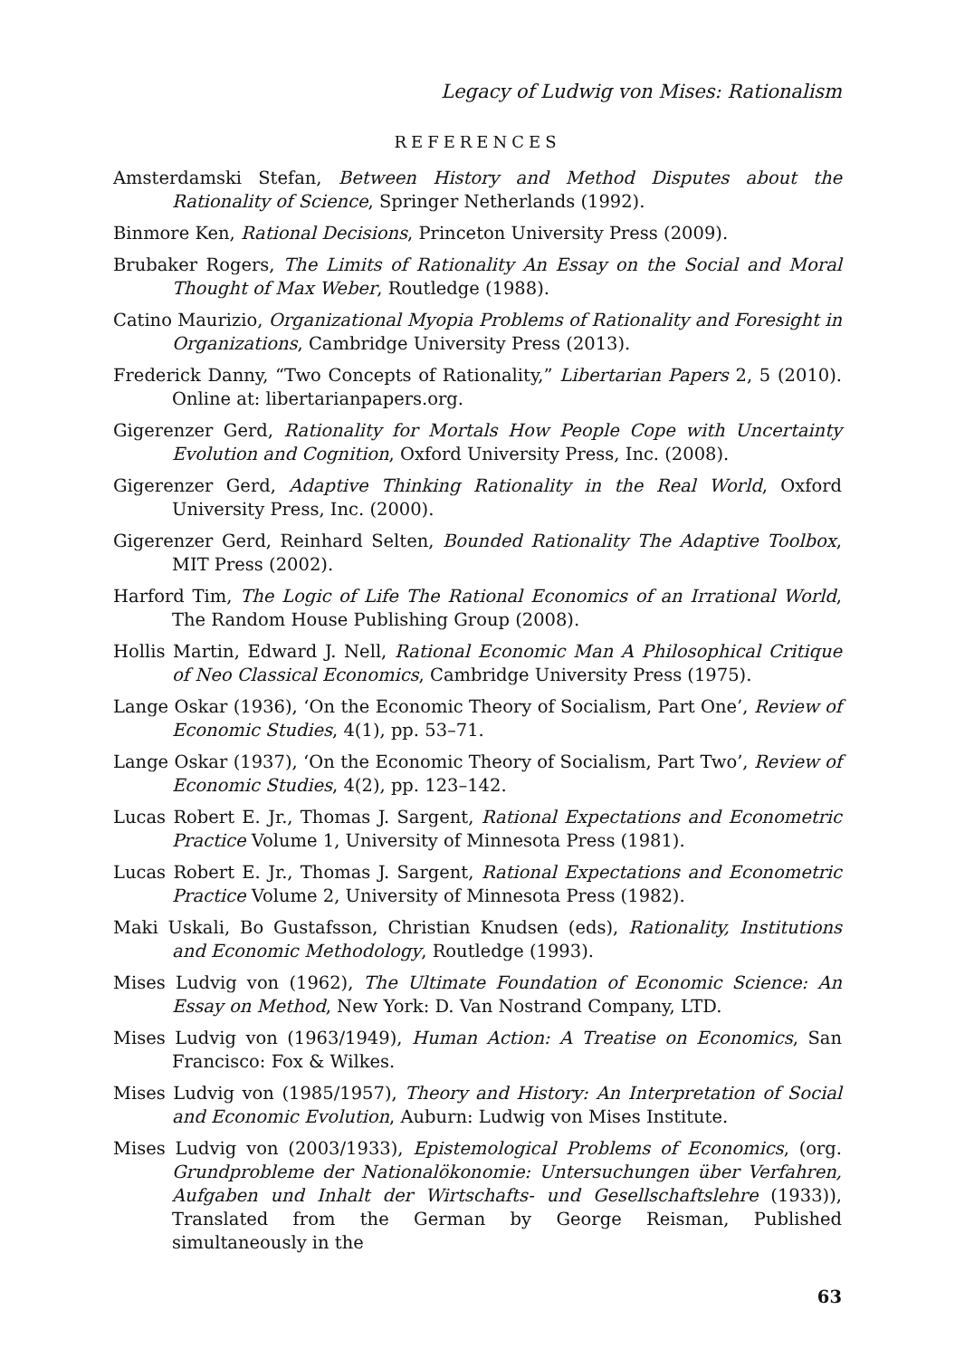Legacy of Ludwig von Mises: Rationalism
REFERENCES
Amsterdamski Stefan, Between History and Method Disputes about the Rationality of Science, Springer Netherlands (1992).
Binmore Ken, Rational Decisions, Princeton University Press (2009).
Brubaker Rogers, The Limits of Rationality An Essay on the Social and Moral Thought of Max Weber, Routledge (1988).
Catino Maurizio, Organizational Myopia Problems of Rationality and Foresight in Organizations, Cambridge University Press (2013).
Frederick Danny, “Two Concepts of Rationality,” Libertarian Papers 2, 5 (2010). Online at: libertarianpapers.org.
Gigerenzer Gerd, Rationality for Mortals How People Cope with Uncertainty Evolution and Cognition, Oxford University Press, Inc. (2008).
Gigerenzer Gerd, Adaptive Thinking Rationality in the Real World, Oxford University Press, Inc. (2000).
Gigerenzer Gerd, Reinhard Selten, Bounded Rationality The Adaptive Toolbox, MIT Press (2002).
Harford Tim, The Logic of Life The Rational Economics of an Irrational World, The Random House Publishing Group (2008).
Hollis Martin, Edward J. Nell, Rational Economic Man A Philosophical Critique of Neo Classical Economics, Cambridge University Press (1975).
Lange Oskar (1936), ‘On the Economic Theory of Socialism, Part One’, Review of Economic Studies, 4(1), pp. 53–71.
Lange Oskar (1937), ‘On the Economic Theory of Socialism, Part Two’, Review of Economic Studies, 4(2), pp. 123–142.
Lucas Robert E. Jr., Thomas J. Sargent, Rational Expectations and Econometric Practice Volume 1, University of Minnesota Press (1981).
Lucas Robert E. Jr., Thomas J. Sargent, Rational Expectations and Econometric Practice Volume 2, University of Minnesota Press (1982).
Maki Uskali, Bo Gustafsson, Christian Knudsen (eds), Rationality, Institutions and Economic Methodology, Routledge (1993).
Mises Ludvig von (1962), The Ultimate Foundation of Economic Science: An Essay on Method, New York: D. Van Nostrand Company, LTD.
Mises Ludvig von (1963/1949), Human Action: A Treatise on Economics, San Francisco: Fox & Wilkes.
Mises Ludvig von (1985/1957), Theory and History: An Interpretation of Social and Economic Evolution, Auburn: Ludwig von Mises Institute.
Mises Ludvig von (2003/1933), Epistemological Problems of Economics, (org. Grundprobleme der Nationalökonomie: Untersuchungen über Verfahren, Aufgaben und Inhalt der Wirtschafts- und Gesellschaftslehre (1933)), Translated from the German by George Reisman, Published simultaneously in the
63